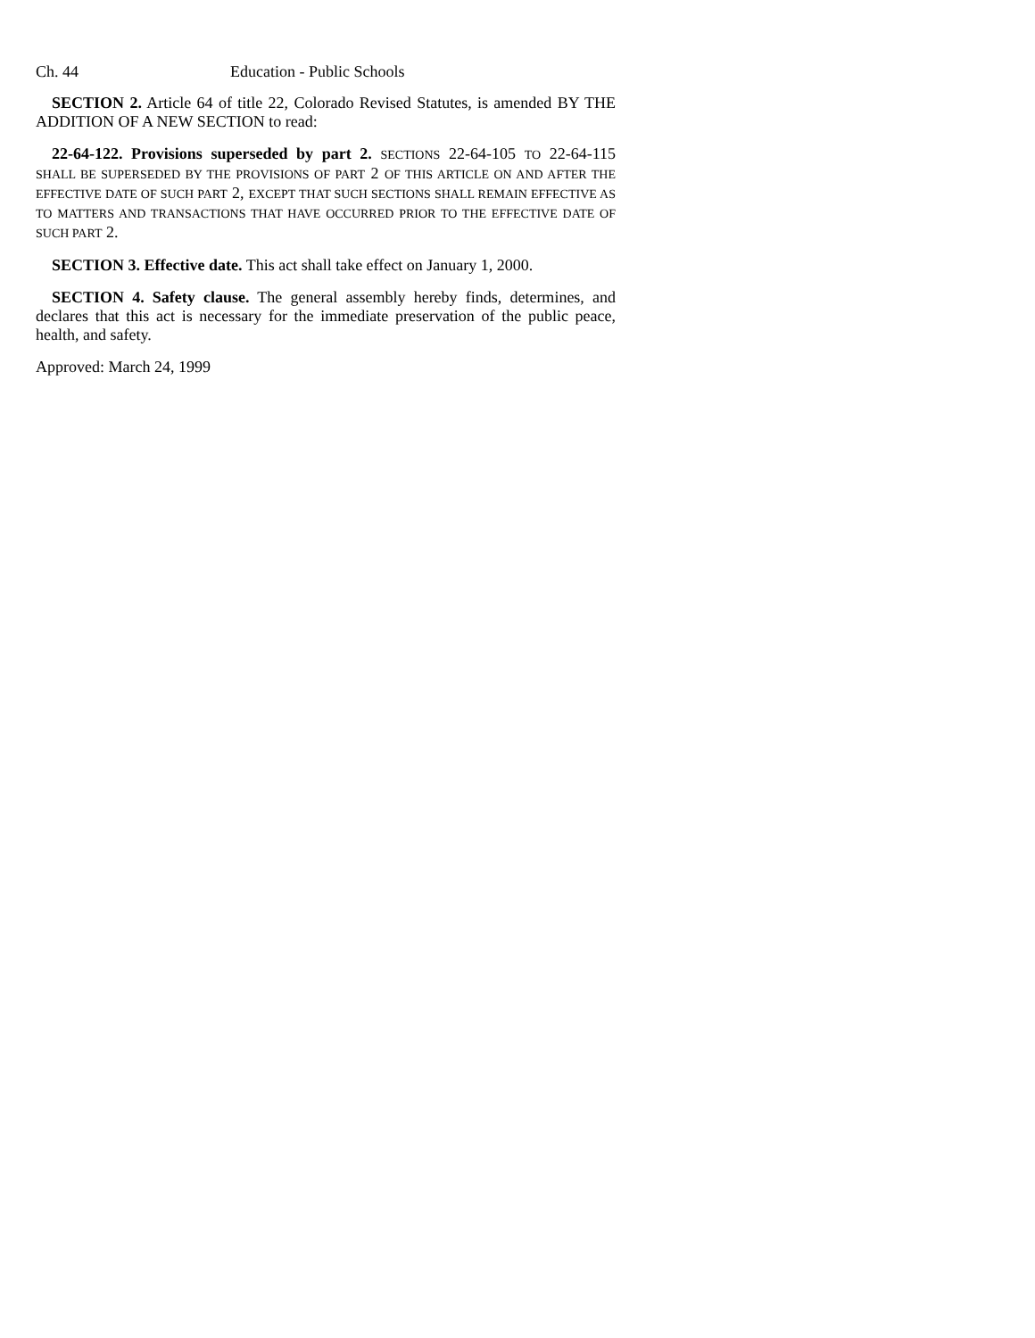Ch. 44 Education - Public Schools
SECTION 2. Article 64 of title 22, Colorado Revised Statutes, is amended BY THE ADDITION OF A NEW SECTION to read:
22-64-122. Provisions superseded by part 2. SECTIONS 22-64-105 TO 22-64-115 SHALL BE SUPERSEDED BY THE PROVISIONS OF PART 2 OF THIS ARTICLE ON AND AFTER THE EFFECTIVE DATE OF SUCH PART 2, EXCEPT THAT SUCH SECTIONS SHALL REMAIN EFFECTIVE AS TO MATTERS AND TRANSACTIONS THAT HAVE OCCURRED PRIOR TO THE EFFECTIVE DATE OF SUCH PART 2.
SECTION 3. Effective date. This act shall take effect on January 1, 2000.
SECTION 4. Safety clause. The general assembly hereby finds, determines, and declares that this act is necessary for the immediate preservation of the public peace, health, and safety.
Approved: March 24, 1999